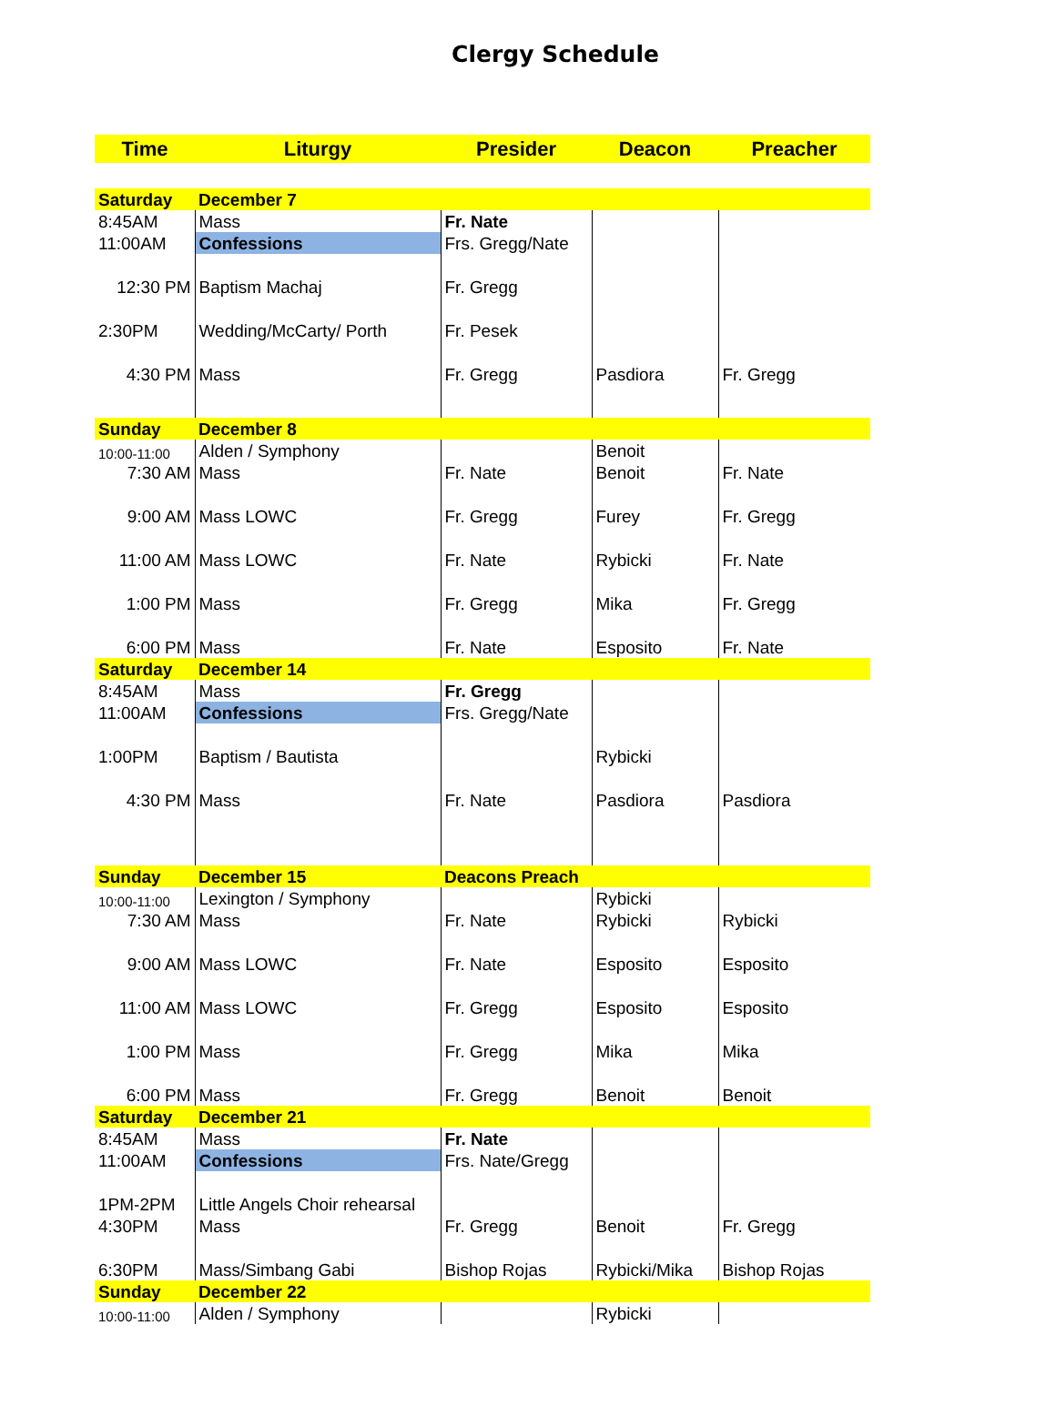Clergy Schedule
| Time | Liturgy | Presider | Deacon | Preacher |
| --- | --- | --- | --- | --- |
| Saturday | December 7 | | | |
| 8:45AM | Mass | Fr. Nate | | |
| 11:00AM | Confessions | Frs. Gregg/Nate | | |
| 12:30 PM | Baptism Machaj | Fr. Gregg | | |
| 2:30PM | Wedding/McCarty/ Porth | Fr. Pesek | | |
| 4:30 PM | Mass | Fr. Gregg | Pasdiora | Fr. Gregg |
| Sunday | December 8 | | | |
| 10:00-11:00 | Alden / Symphony | | Benoit | |
| 7:30 AM | Mass | Fr. Nate | Benoit | Fr. Nate |
| 9:00 AM | Mass LOWC | Fr. Gregg | Furey | Fr. Gregg |
| 11:00 AM | Mass LOWC | Fr. Nate | Rybicki | Fr. Nate |
| 1:00 PM | Mass | Fr. Gregg | Mika | Fr. Gregg |
| 6:00 PM | Mass | Fr. Nate | Esposito | Fr. Nate |
| Saturday | December 14 | | | |
| 8:45AM | Mass | Fr. Gregg | | |
| 11:00AM | Confessions | Frs. Gregg/Nate | | |
| 1:00PM | Baptism / Bautista | | Rybicki | |
| 4:30 PM | Mass | Fr. Nate | Pasdiora | Pasdiora |
| Sunday | December 15 | Deacons Preach | | |
| 10:00-11:00 | Lexington / Symphony | | Rybicki | |
| 7:30 AM | Mass | Fr. Nate | Rybicki | Rybicki |
| 9:00 AM | Mass LOWC | Fr. Nate | Esposito | Esposito |
| 11:00 AM | Mass LOWC | Fr. Gregg | Esposito | Esposito |
| 1:00 PM | Mass | Fr. Gregg | Mika | Mika |
| 6:00 PM | Mass | Fr. Gregg | Benoit | Benoit |
| Saturday | December 21 | | | |
| 8:45AM | Mass | Fr. Nate | | |
| 11:00AM | Confessions | Frs. Nate/Gregg | | |
| 1PM-2PM | Little Angels Choir rehearsal | | | |
| 4:30PM | Mass | Fr. Gregg | Benoit | Fr. Gregg |
| 6:30PM | Mass/Simbang Gabi | Bishop Rojas | Rybicki/Mika | Bishop Rojas |
| Sunday | December 22 | | | |
| 10:00-11:00 | Alden / Symphony | | Rybicki | |